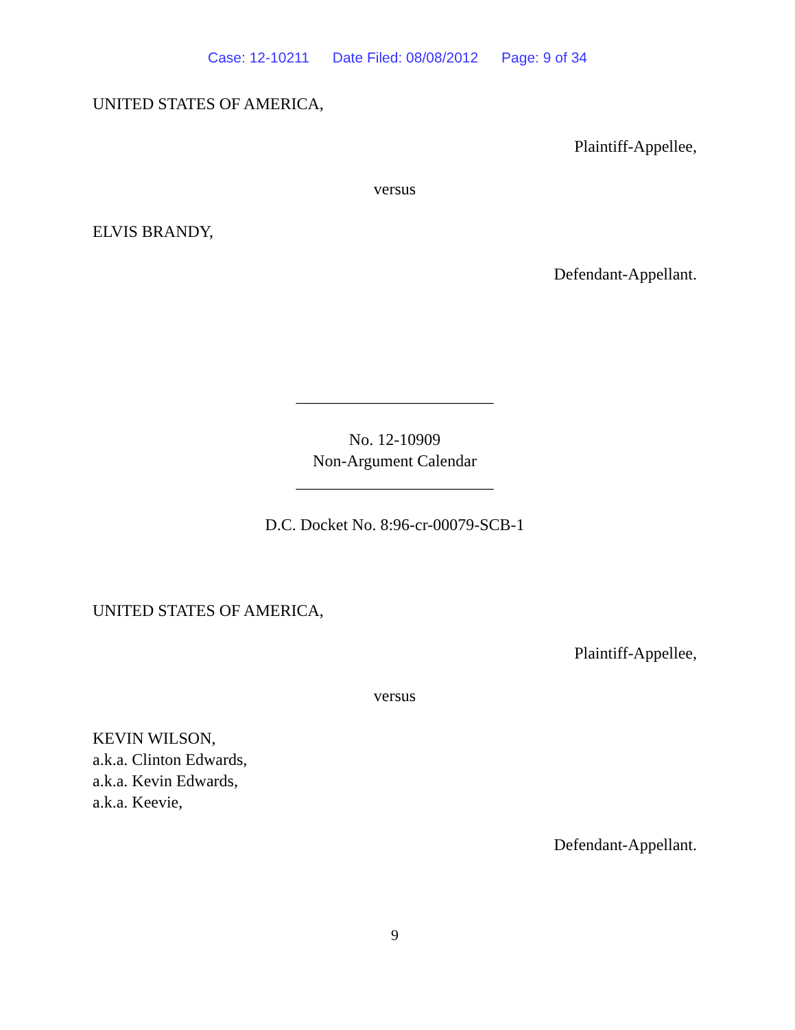Case: 12-10211 Date Filed: 08/08/2012 Page: 9 of 34
UNITED STATES OF AMERICA,
Plaintiff-Appellee,
versus
ELVIS BRANDY,
Defendant-Appellant.
________________________
No. 12-10909
Non-Argument Calendar
________________________
D.C. Docket No. 8:96-cr-00079-SCB-1
UNITED STATES OF AMERICA,
Plaintiff-Appellee,
versus
KEVIN WILSON,
a.k.a. Clinton Edwards,
a.k.a. Kevin Edwards,
a.k.a. Keevie,
Defendant-Appellant.
9